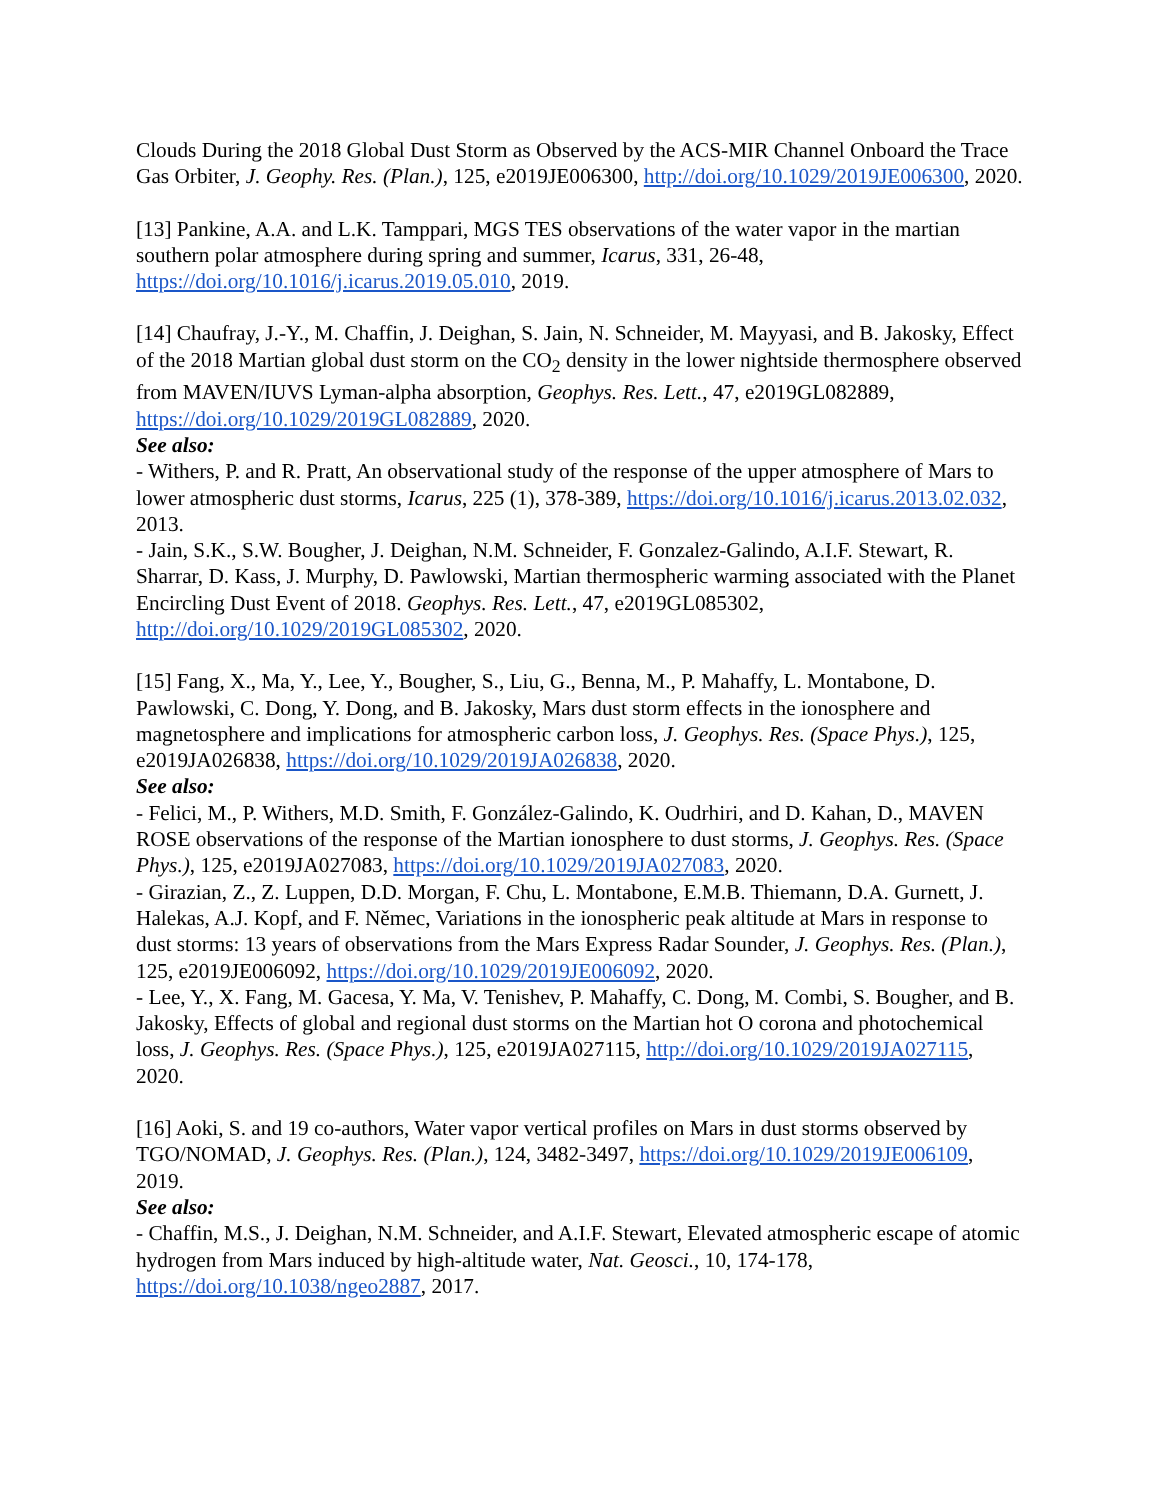Clouds During the 2018 Global Dust Storm as Observed by the ACS-MIR Channel Onboard the Trace Gas Orbiter, J. Geophy. Res. (Plan.), 125, e2019JE006300, http://doi.org/10.1029/2019JE006300, 2020.
[13] Pankine, A.A. and L.K. Tamppari, MGS TES observations of the water vapor in the martian southern polar atmosphere during spring and summer, Icarus, 331, 26-48, https://doi.org/10.1016/j.icarus.2019.05.010, 2019.
[14] Chaufray, J.-Y., M. Chaffin, J. Deighan, S. Jain, N. Schneider, M. Mayyasi, and B. Jakosky, Effect of the 2018 Martian global dust storm on the CO<sub>2</sub> density in the lower nightside thermosphere observed from MAVEN/IUVS Lyman-alpha absorption, Geophys. Res. Lett., 47, e2019GL082889, https://doi.org/10.1029/2019GL082889, 2020.
See also:
- Withers, P. and R. Pratt, An observational study of the response of the upper atmosphere of Mars to lower atmospheric dust storms, Icarus, 225 (1), 378-389, https://doi.org/10.1016/j.icarus.2013.02.032, 2013.
- Jain, S.K., S.W. Bougher, J. Deighan, N.M. Schneider, F. Gonzalez-Galindo, A.I.F. Stewart, R. Sharrar, D. Kass, J. Murphy, D. Pawlowski, Martian thermospheric warming associated with the Planet Encircling Dust Event of 2018. Geophys. Res. Lett., 47, e2019GL085302, http://doi.org/10.1029/2019GL085302, 2020.
[15] Fang, X., Ma, Y., Lee, Y., Bougher, S., Liu, G., Benna, M., P. Mahaffy, L. Montabone, D. Pawlowski, C. Dong, Y. Dong, and B. Jakosky, Mars dust storm effects in the ionosphere and magnetosphere and implications for atmospheric carbon loss, J. Geophys. Res. (Space Phys.), 125, e2019JA026838, https://doi.org/10.1029/2019JA026838, 2020.
See also:
- Felici, M., P. Withers, M.D. Smith, F. González-Galindo, K. Oudrhiri, and D. Kahan, D., MAVEN ROSE observations of the response of the Martian ionosphere to dust storms, J. Geophys. Res. (Space Phys.), 125, e2019JA027083, https://doi.org/10.1029/2019JA027083, 2020.
- Girazian, Z., Z. Luppen, D.D. Morgan, F. Chu, L. Montabone, E.M.B. Thiemann, D.A. Gurnett, J. Halekas, A.J. Kopf, and F. Němec, Variations in the ionospheric peak altitude at Mars in response to dust storms: 13 years of observations from the Mars Express Radar Sounder, J. Geophys. Res. (Plan.), 125, e2019JE006092, https://doi.org/10.1029/2019JE006092, 2020.
- Lee, Y., X. Fang, M. Gacesa, Y. Ma, V. Tenishev, P. Mahaffy, C. Dong, M. Combi, S. Bougher, and B. Jakosky, Effects of global and regional dust storms on the Martian hot O corona and photochemical loss, J. Geophys. Res. (Space Phys.), 125, e2019JA027115, http://doi.org/10.1029/2019JA027115, 2020.
[16] Aoki, S. and 19 co-authors, Water vapor vertical profiles on Mars in dust storms observed by TGO/NOMAD, J. Geophys. Res. (Plan.), 124, 3482-3497, https://doi.org/10.1029/2019JE006109, 2019.
See also:
- Chaffin, M.S., J. Deighan, N.M. Schneider, and A.I.F. Stewart, Elevated atmospheric escape of atomic hydrogen from Mars induced by high-altitude water, Nat. Geosci., 10, 174-178, https://doi.org/10.1038/ngeo2887, 2017.